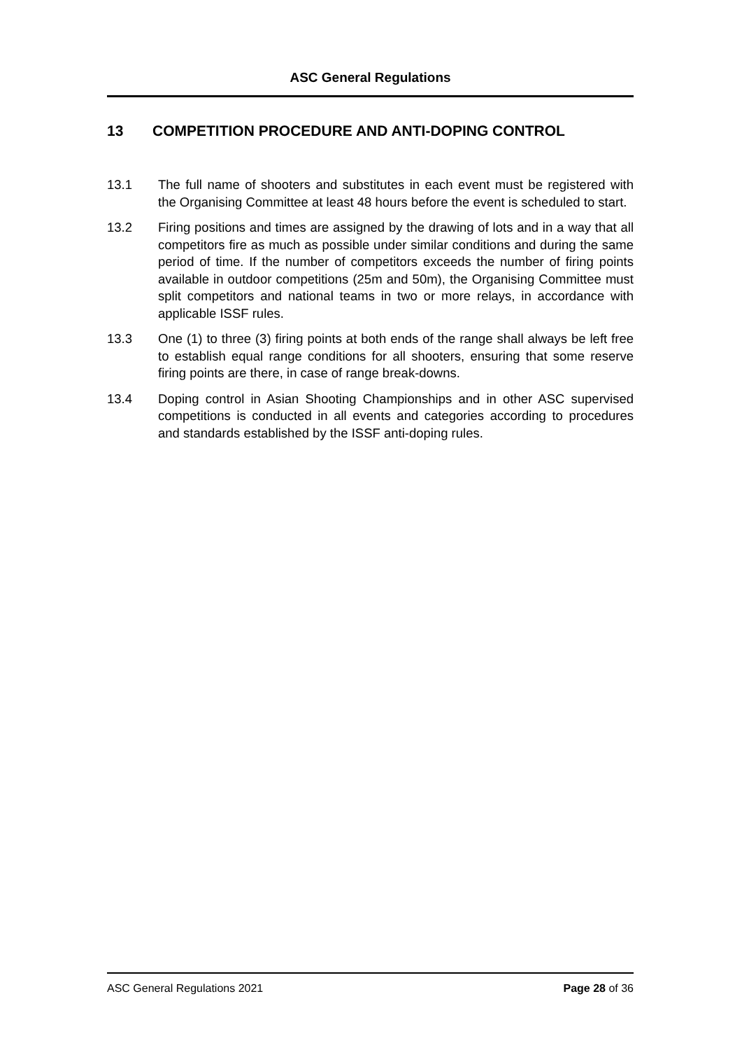ASC General Regulations
13 COMPETITION PROCEDURE AND ANTI-DOPING CONTROL
13.1 The full name of shooters and substitutes in each event must be registered with the Organising Committee at least 48 hours before the event is scheduled to start.
13.2 Firing positions and times are assigned by the drawing of lots and in a way that all competitors fire as much as possible under similar conditions and during the same period of time. If the number of competitors exceeds the number of firing points available in outdoor competitions (25m and 50m), the Organising Committee must split competitors and national teams in two or more relays, in accordance with applicable ISSF rules.
13.3 One (1) to three (3) firing points at both ends of the range shall always be left free to establish equal range conditions for all shooters, ensuring that some reserve firing points are there, in case of range break-downs.
13.4 Doping control in Asian Shooting Championships and in other ASC supervised competitions is conducted in all events and categories according to procedures and standards established by the ISSF anti-doping rules.
ASC General Regulations 2021 Page 28 of 36